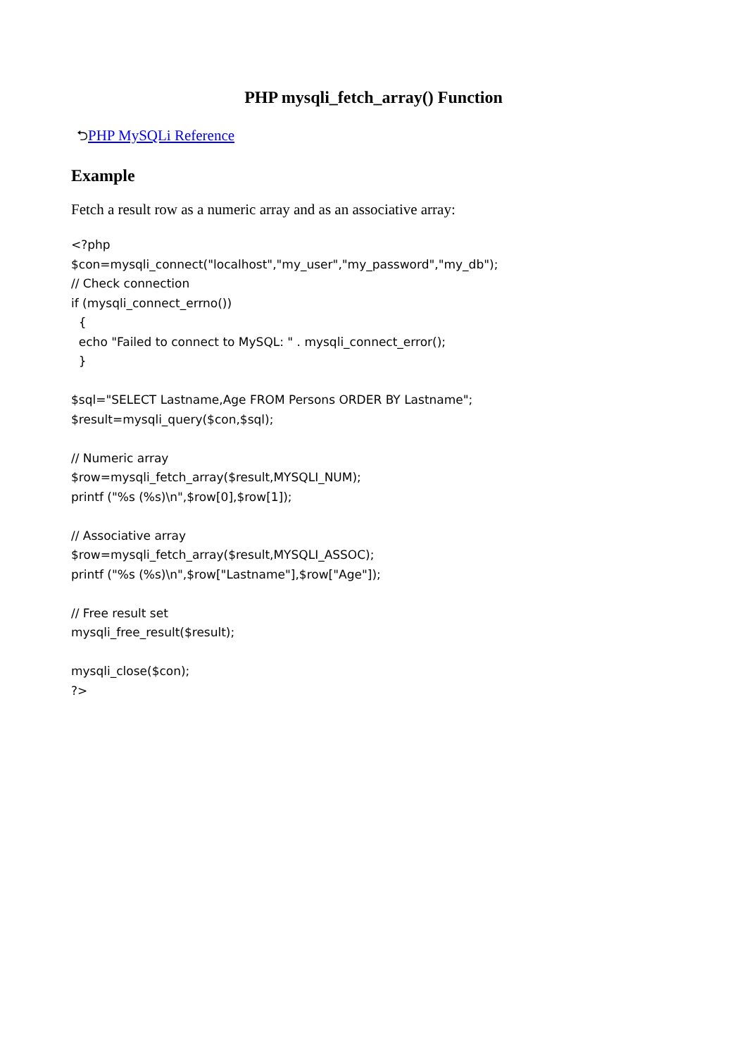PHP mysqli_fetch_array() Function
⮌PHP MySQLi Reference
Example
Fetch a result row as a numeric array and as an associative array:
<?php $con=mysqli_connect("localhost","my_user","my_password","my_db"); // Check connection if (mysqli_connect_errno()) { echo "Failed to connect to MySQL: " . mysqli_connect_error(); } $sql="SELECT Lastname,Age FROM Persons ORDER BY Lastname"; $result=mysqli_query($con,$sql); // Numeric array $row=mysqli_fetch_array($result,MYSQLI_NUM); printf ("%s (%s)\n",$row[0],$row[1]); // Associative array $row=mysqli_fetch_array($result,MYSQLI_ASSOC); printf ("%s (%s)\n",$row["Lastname"],$row["Age"]); // Free result set mysqli_free_result($result); mysqli_close($con); ?>